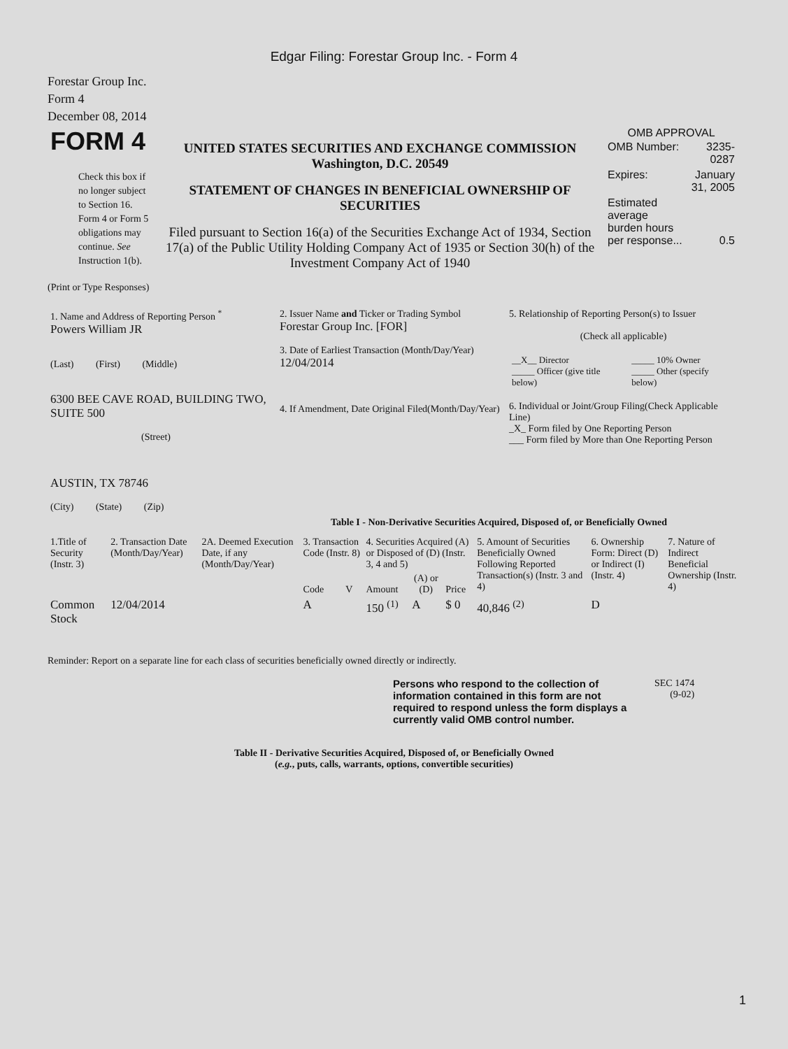Edgar Filing: Forestar Group Inc. - Form 4
Forestar Group Inc.
Form 4
December 08, 2014
| FORM 4 Check this box if no longer subject to Section 16. Form 4 or Form 5 obligations may continue. See Instruction 1(b). | UNITED STATES SECURITIES AND EXCHANGE COMMISSION Washington, D.C. 20549 STATEMENT OF CHANGES IN BENEFICIAL OWNERSHIP OF SECURITIES Filed pursuant to Section 16(a) of the Securities Exchange Act of 1934, Section 17(a) of the Public Utility Holding Company Act of 1935 or Section 30(h) of the Investment Company Act of 1940 | OMB APPROVAL / OMB Number: / 3235-0287 / / Expires: / January 31, 2005 / / Estimated average burden hours per response... / 0.5 / |
(Print or Type Responses)
| 1. Name and Address of Reporting Person <sup>*</sup> Powers William JR (Last) (First) (Middle) 6300 BEE CAVE ROAD, BUILDING TWO, SUITE 500 (Street) AUSTIN, TX 78746 (City) (State) (Zip) | 2. Issuer Name and Ticker or Trading Symbol Forestar Group Inc. [FOR] 3. Date of Earliest Transaction (Month/Day/Year) 12/04/2014 4. If Amendment, Date Original Filed(Month/Day/Year) | 5. Relationship of Reporting Person(s) to Issuer (Check all applicable) / __X__ Director _____ Officer (give title below) / _____ 10% Owner _____ Other (specify below) / 6. Individual or Joint/Group Filing(Check Applicable Line) _X_ Form filed by One Reporting Person ___ Form filed by More than One Reporting Person |
Table I - Non-Derivative Securities Acquired, Disposed of, or Beneficially Owned
| 1.Title of Security (Instr. 3) | 2. Transaction Date (Month/Day/Year) | 2A. Deemed Execution Date, if any (Month/Day/Year) | 3. Transaction Code (Instr. 8) | | 4. Securities Acquired (A) or Disposed of (D) (Instr. 3, 4 and 5) | | | 5. Amount of Securities Beneficially Owned Following Reported Transaction(s) (Instr. 3 and 4) | 6. Ownership Form: Direct (D) or Indirect (I) (Instr. 4) | 7. Nature of Indirect Beneficial Ownership (Instr. 4) |
| --- | --- | --- | --- | --- | --- | --- | --- | --- | --- | --- |
| | | | Code | V | Amount | (A) or (D) | Price | | | |
| Common Stock | 12/04/2014 | | A | | 150 <sup>(1)</sup> | A | $ 0 | 40,846 <sup>(2)</sup> | D | |
Reminder: Report on a separate line for each class of securities beneficially owned directly or indirectly.
| Persons who respond to the collection of information contained in this form are not required to respond unless the form displays a currently valid OMB control number. | SEC 1474 (9-02) |
Table II - Derivative Securities Acquired, Disposed of, or Beneficially Owned
(e.g., puts, calls, warrants, options, convertible securities)
1